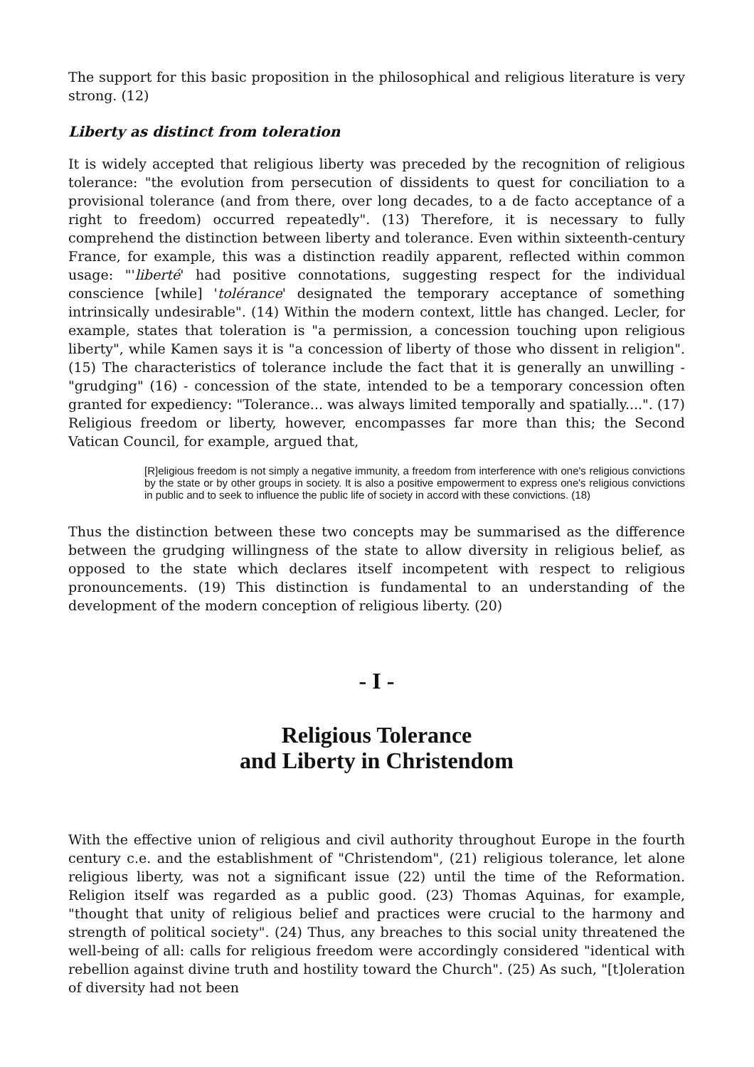The support for this basic proposition in the philosophical and religious literature is very strong. (12)
Liberty as distinct from toleration
It is widely accepted that religious liberty was preceded by the recognition of religious tolerance: "the evolution from persecution of dissidents to quest for conciliation to a provisional tolerance (and from there, over long decades, to a de facto acceptance of a right to freedom) occurred repeatedly". (13) Therefore, it is necessary to fully comprehend the distinction between liberty and tolerance. Even within sixteenth-century France, for example, this was a distinction readily apparent, reflected within common usage: "'liberté' had positive connotations, suggesting respect for the individual conscience [while] 'tolérance' designated the temporary acceptance of something intrinsically undesirable". (14) Within the modern context, little has changed. Lecler, for example, states that toleration is "a permission, a concession touching upon religious liberty", while Kamen says it is "a concession of liberty of those who dissent in religion". (15) The characteristics of tolerance include the fact that it is generally an unwilling - "grudging" (16) - concession of the state, intended to be a temporary concession often granted for expediency: "Tolerance... was always limited temporally and spatially....". (17) Religious freedom or liberty, however, encompasses far more than this; the Second Vatican Council, for example, argued that,
[R]eligious freedom is not simply a negative immunity, a freedom from interference with one's religious convictions by the state or by other groups in society. It is also a positive empowerment to express one's religious convictions in public and to seek to influence the public life of society in accord with these convictions. (18)
Thus the distinction between these two concepts may be summarised as the difference between the grudging willingness of the state to allow diversity in religious belief, as opposed to the state which declares itself incompetent with respect to religious pronouncements. (19) This distinction is fundamental to an understanding of the development of the modern conception of religious liberty. (20)
- I -
Religious Tolerance
and Liberty in Christendom
With the effective union of religious and civil authority throughout Europe in the fourth century c.e. and the establishment of "Christendom", (21) religious tolerance, let alone religious liberty, was not a significant issue (22) until the time of the Reformation. Religion itself was regarded as a public good. (23) Thomas Aquinas, for example, "thought that unity of religious belief and practices were crucial to the harmony and strength of political society". (24) Thus, any breaches to this social unity threatened the well-being of all: calls for religious freedom were accordingly considered "identical with rebellion against divine truth and hostility toward the Church". (25) As such, "[t]oleration of diversity had not been